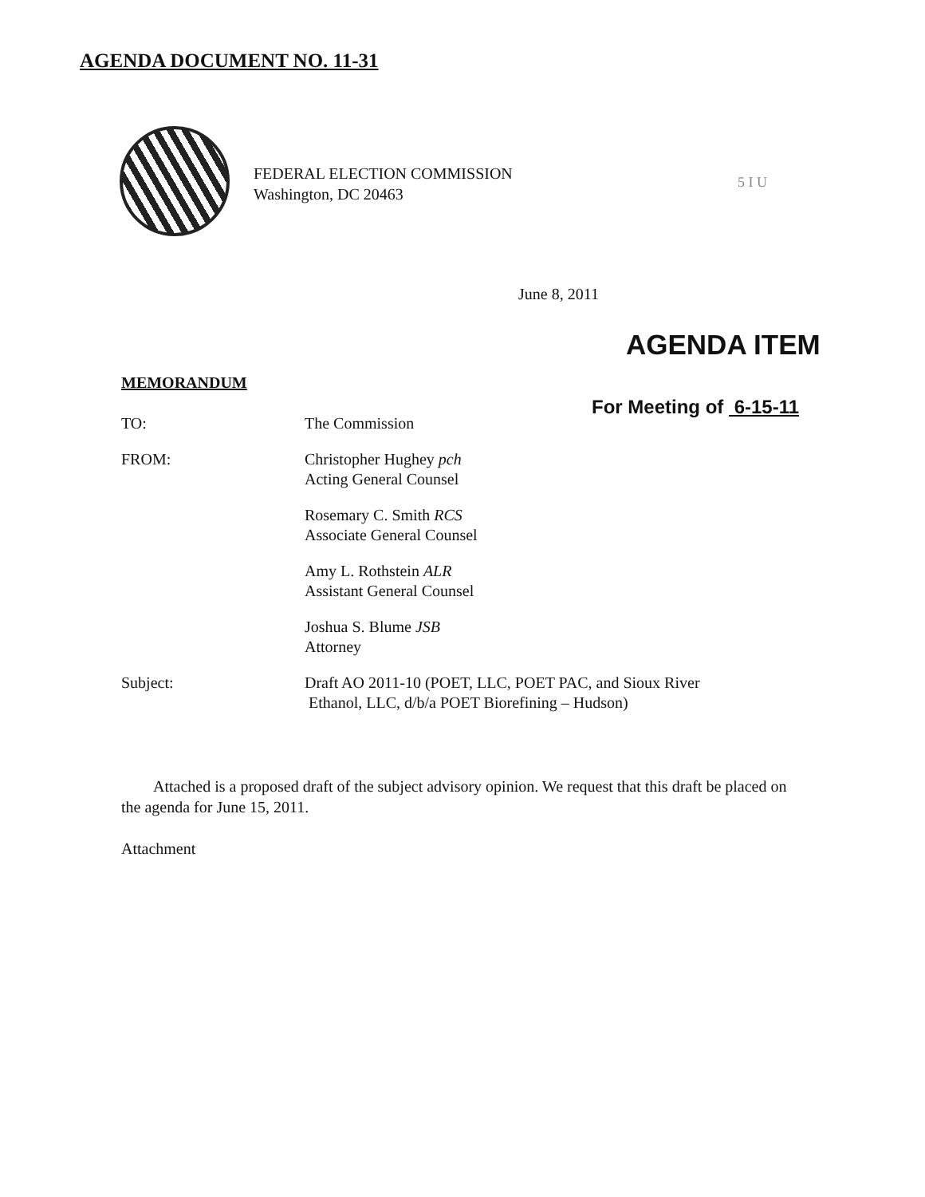AGENDA DOCUMENT NO. 11-31
FEDERAL ELECTION COMMISSION
Washington, DC 20463
5 I U
June 8, 2011
AGENDA ITEM
MEMORANDUM
For Meeting of 6-15-11
TO: The Commission
FROM: Christopher Hughey pch
Acting General Counsel
Rosemary C. Smith RCS
Associate General Counsel
Amy L. Rothstein ALR
Assistant General Counsel
Joshua S. Blume JSB
Attorney
Subject: Draft AO 2011-10 (POET, LLC, POET PAC, and Sioux River
Ethanol, LLC, d/b/a POET Biorefining – Hudson)
Attached is a proposed draft of the subject advisory opinion. We request that this draft be placed on the agenda for June 15, 2011.
Attachment